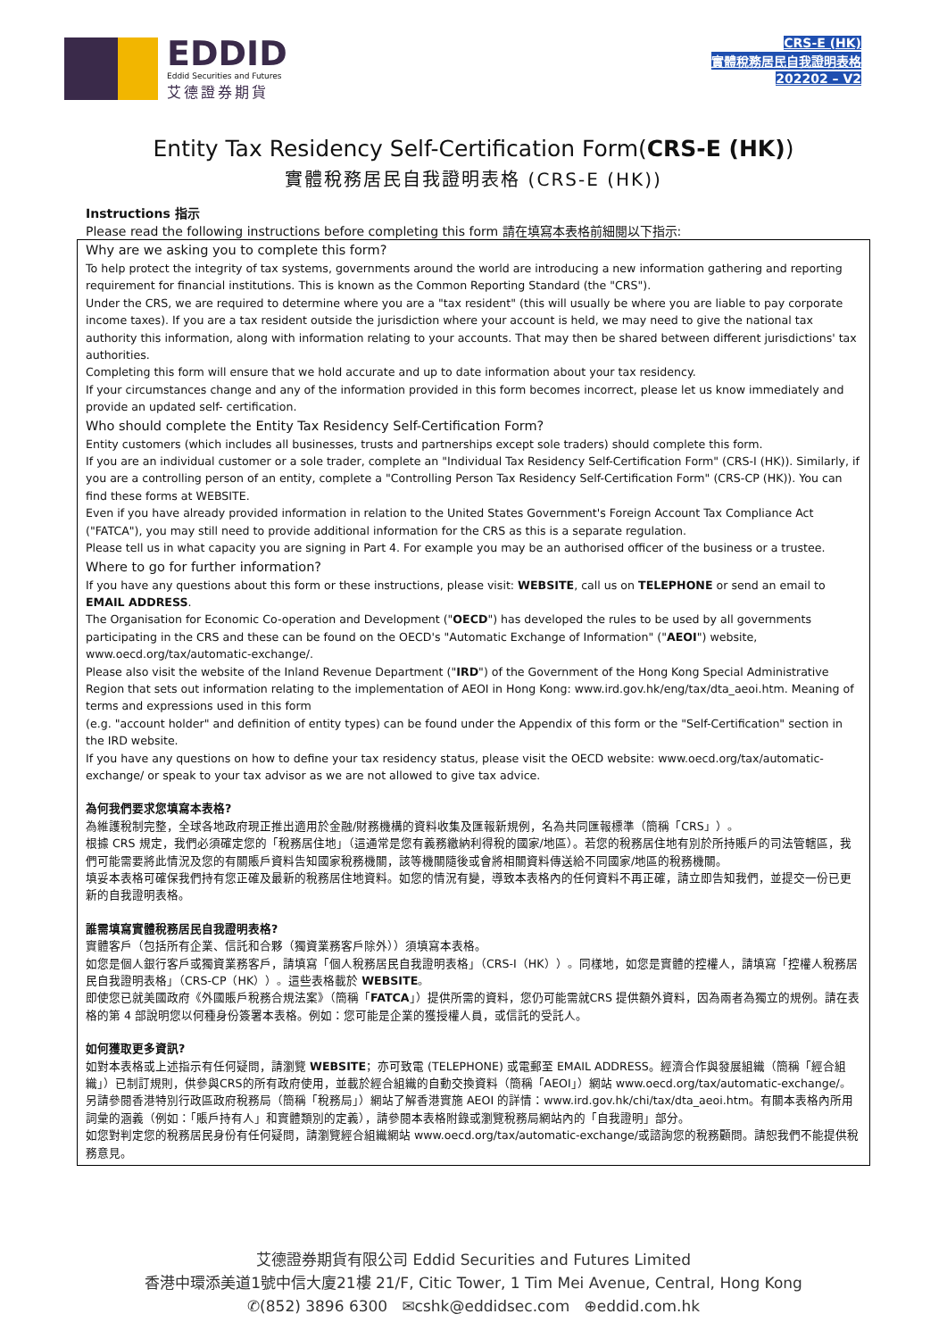EDDID
Eddid Securities and Futures
艾德證券期貨
CRS-E (HK)
實體稅務居民自我證明表格
202202 – V2
Entity Tax Residency Self-Certification Form(CRS-E (HK))
實體稅務居民自我證明表格 (CRS-E (HK))
Instructions 指示
Please read the following instructions before completing this form 請在填寫本表格前細閱以下指示:
Why are we asking you to complete this form?
To help protect the integrity of tax systems, governments around the world are introducing a new information gathering and reporting requirement for financial institutions. This is known as the Common Reporting Standard (the "CRS").
Under the CRS, we are required to determine where you are a "tax resident" (this will usually be where you are liable to pay corporate income taxes). If you are a tax resident outside the jurisdiction where your account is held, we may need to give the national tax authority this information, along with information relating to your accounts. That may then be shared between different jurisdictions' tax authorities.
Completing this form will ensure that we hold accurate and up to date information about your tax residency.
If your circumstances change and any of the information provided in this form becomes incorrect, please let us know immediately and provide an updated self- certification.
Who should complete the Entity Tax Residency Self-Certification Form?
Entity customers (which includes all businesses, trusts and partnerships except sole traders) should complete this form.
If you are an individual customer or a sole trader, complete an "Individual Tax Residency Self-Certification Form" (CRS-I (HK)). Similarly, if you are a controlling person of an entity, complete a "Controlling Person Tax Residency Self-Certification Form" (CRS-CP (HK)). You can find these forms at WEBSITE.
Even if you have already provided information in relation to the United States Government's Foreign Account Tax Compliance Act ("FATCA"), you may still need to provide additional information for the CRS as this is a separate regulation.
Please tell us in what capacity you are signing in Part 4. For example you may be an authorised officer of the business or a trustee.
Where to go for further information?
If you have any questions about this form or these instructions, please visit: WEBSITE, call us on TELEPHONE or send an email to EMAIL ADDRESS.
The Organisation for Economic Co-operation and Development ("OECD") has developed the rules to be used by all governments participating in the CRS and these can be found on the OECD's "Automatic Exchange of Information" ("AEOI") website, www.oecd.org/tax/automatic-exchange/.
Please also visit the website of the Inland Revenue Department ("IRD") of the Government of the Hong Kong Special Administrative Region that sets out information relating to the implementation of AEOI in Hong Kong: www.ird.gov.hk/eng/tax/dta_aeoi.htm. Meaning of terms and expressions used in this form
(e.g. "account holder" and definition of entity types) can be found under the Appendix of this form or the "Self-Certification" section in the IRD website.
If you have any questions on how to define your tax residency status, please visit the OECD website: www.oecd.org/tax/automatic-exchange/ or speak to your tax advisor as we are not allowed to give tax advice.
為何我們要求您填寫本表格?
為維護稅制完整，全球各地政府現正推出適用於金融/財務機構的資料收集及匯報新規例，名為共同匯報標準（簡稱「CRS」）。
根據 CRS 規定，我們必須確定您的「稅務居住地」（這通常是您有義務繳納利得稅的國家/地區）。若您的稅務居住地有別於所持賬戶的司法管轄區，我們可能需要將此情況及您的有關賬戶資料告知國家稅務機關，該等機關隨後或會將相關資料傳送給不同國家/地區的稅務機關。
填妥本表格可確保我們持有您正確及最新的稅務居住地資料。如您的情況有變，導致本表格內的任何資料不再正確，請立即告知我們，並提交一份已更新的自我證明表格。
誰需填寫實體稅務居民自我證明表格?
實體客戶（包括所有企業、信託和合夥（獨資業務客戶除外））須填寫本表格。
如您是個人銀行客戶或獨資業務客戶，請填寫「個人稅務居民自我證明表格」（CRS-I（HK））。同樣地，如您是實體的控權人，請填寫「控權人稅務居民自我證明表格」（CRS-CP（HK））。這些表格載於 WEBSITE。
即使您已就美國政府《外國賬戶稅務合規法案》（簡稱「FATCA」）提供所需的資料，您仍可能需就CRS 提供額外資料，因為兩者為獨立的規例。請在表格的第 4 部說明您以何種身份簽署本表格。例如：您可能是企業的獲授權人員，或信託的受託人。
如何獲取更多資訊?
如對本表格或上述指示有任何疑問，請瀏覽 WEBSITE；亦可致電 (TELEPHONE) 或電郵至 EMAIL ADDRESS。經濟合作與發展組織（簡稱「經合組織」）已制訂規則，供參與CRS的所有政府使用，並載於經合組織的自動交換資料（簡稱「AEOI」）網站 www.oecd.org/tax/automatic-exchange/。
另請參閱香港特別行政區政府稅務局（簡稱「稅務局」）網站了解香港實施 AEOI 的詳情：www.ird.gov.hk/chi/tax/dta_aeoi.htm。有關本表格內所用詞彙的涵義（例如：「賬戶持有人」和實體類別的定義），請參閱本表格附錄或瀏覽稅務局網站內的「自我證明」部分。
如您對判定您的稅務居民身份有任何疑問，請瀏覽經合組織網站 www.oecd.org/tax/automatic-exchange/或諮詢您的稅務顧問。請恕我們不能提供稅務意見。
艾德證券期貨有限公司 Eddid Securities and Futures Limited
香港中環添美道1號中信大廈21樓 21/F, Citic Tower, 1 Tim Mei Avenue, Central, Hong Kong
✆(852) 3896 6300 ✉cshk@eddidsec.com ⊕eddid.com.hk